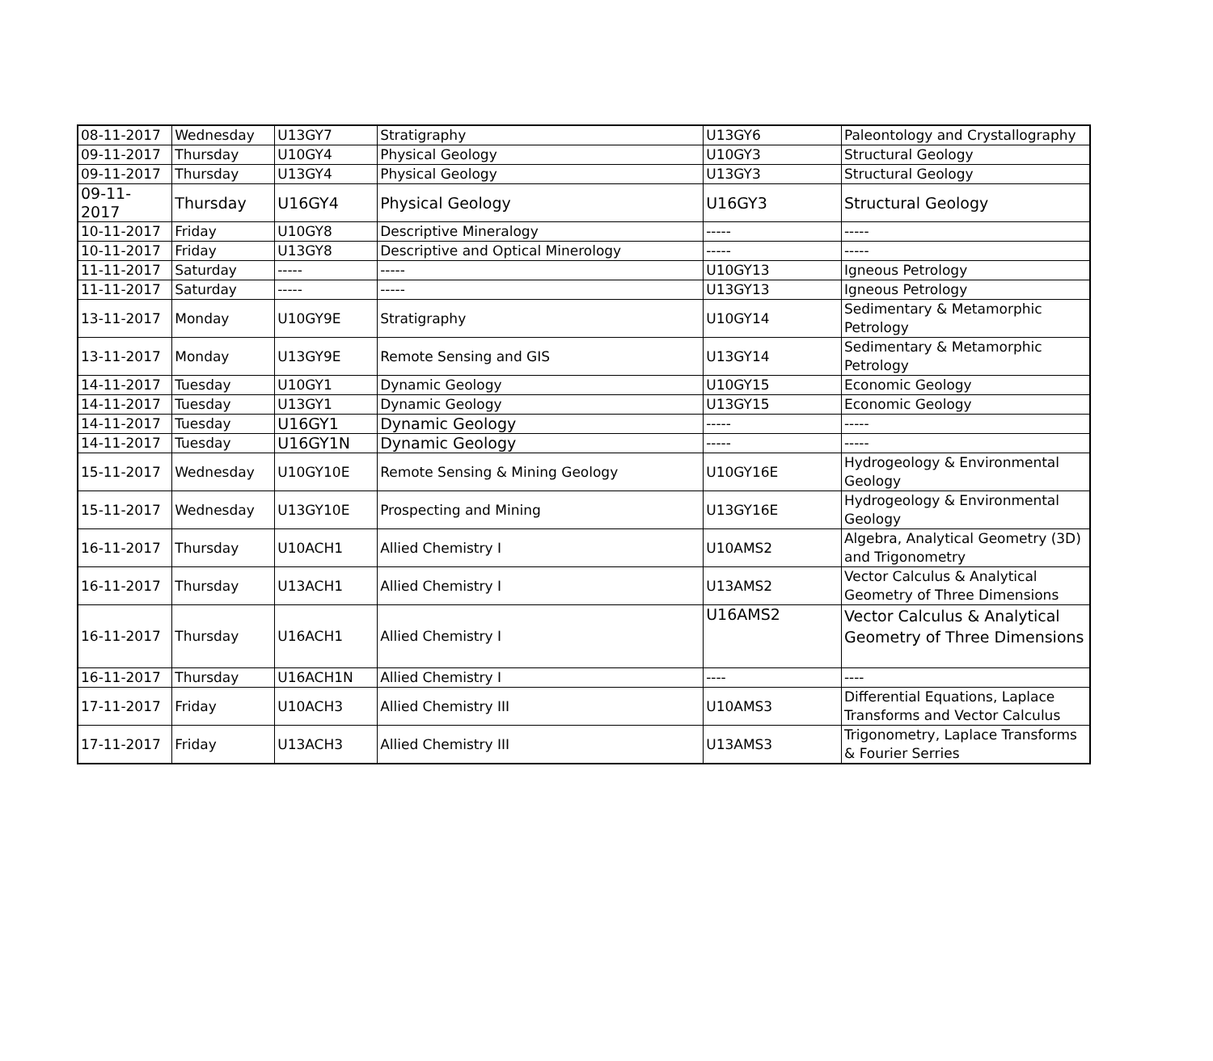| 08-11-2017 | Wednesday | U13GY7 | Stratigraphy | U13GY6 | Paleontology and Crystallography |
| 09-11-2017 | Thursday | U10GY4 | Physical Geology | U10GY3 | Structural Geology |
| 09-11-2017 | Thursday | U13GY4 | Physical Geology | U13GY3 | Structural Geology |
| 09-11-2017 | Thursday | U16GY4 | Physical Geology | U16GY3 | Structural Geology |
| 10-11-2017 | Friday | U10GY8 | Descriptive Mineralogy | ----- | ----- |
| 10-11-2017 | Friday | U13GY8 | Descriptive and Optical Minerology | ----- | ----- |
| 11-11-2017 | Saturday | ----- | ----- | U10GY13 | Igneous Petrology |
| 11-11-2017 | Saturday | ----- | ----- | U13GY13 | Igneous Petrology |
| 13-11-2017 | Monday | U10GY9E | Stratigraphy | U10GY14 | Sedimentary & Metamorphic Petrology |
| 13-11-2017 | Monday | U13GY9E | Remote Sensing and GIS | U13GY14 | Sedimentary & Metamorphic Petrology |
| 14-11-2017 | Tuesday | U10GY1 | Dynamic Geology | U10GY15 | Economic Geology |
| 14-11-2017 | Tuesday | U13GY1 | Dynamic Geology | U13GY15 | Economic Geology |
| 14-11-2017 | Tuesday | U16GY1 | Dynamic Geology | ----- | ----- |
| 14-11-2017 | Tuesday | U16GY1N | Dynamic Geology | ----- | ----- |
| 15-11-2017 | Wednesday | U10GY10E | Remote Sensing & Mining Geology | U10GY16E | Hydrogeology & Environmental Geology |
| 15-11-2017 | Wednesday | U13GY10E | Prospecting and Mining | U13GY16E | Hydrogeology & Environmental Geology |
| 16-11-2017 | Thursday | U10ACH1 | Allied Chemistry I | U10AMS2 | Algebra, Analytical Geometry (3D) and Trigonometry |
| 16-11-2017 | Thursday | U13ACH1 | Allied Chemistry I | U13AMS2 | Vector Calculus & Analytical Geometry of Three Dimensions |
| 16-11-2017 | Thursday | U16ACH1 | Allied Chemistry I | U16AMS2 | Vector Calculus & Analytical Geometry of Three Dimensions |
| 16-11-2017 | Thursday | U16ACH1N | Allied Chemistry I | ---- | ---- |
| 17-11-2017 | Friday | U10ACH3 | Allied Chemistry III | U10AMS3 | Differential Equations, Laplace Transforms and Vector Calculus |
| 17-11-2017 | Friday | U13ACH3 | Allied Chemistry III | U13AMS3 | Trigonometry, Laplace Transforms & Fourier Serries |